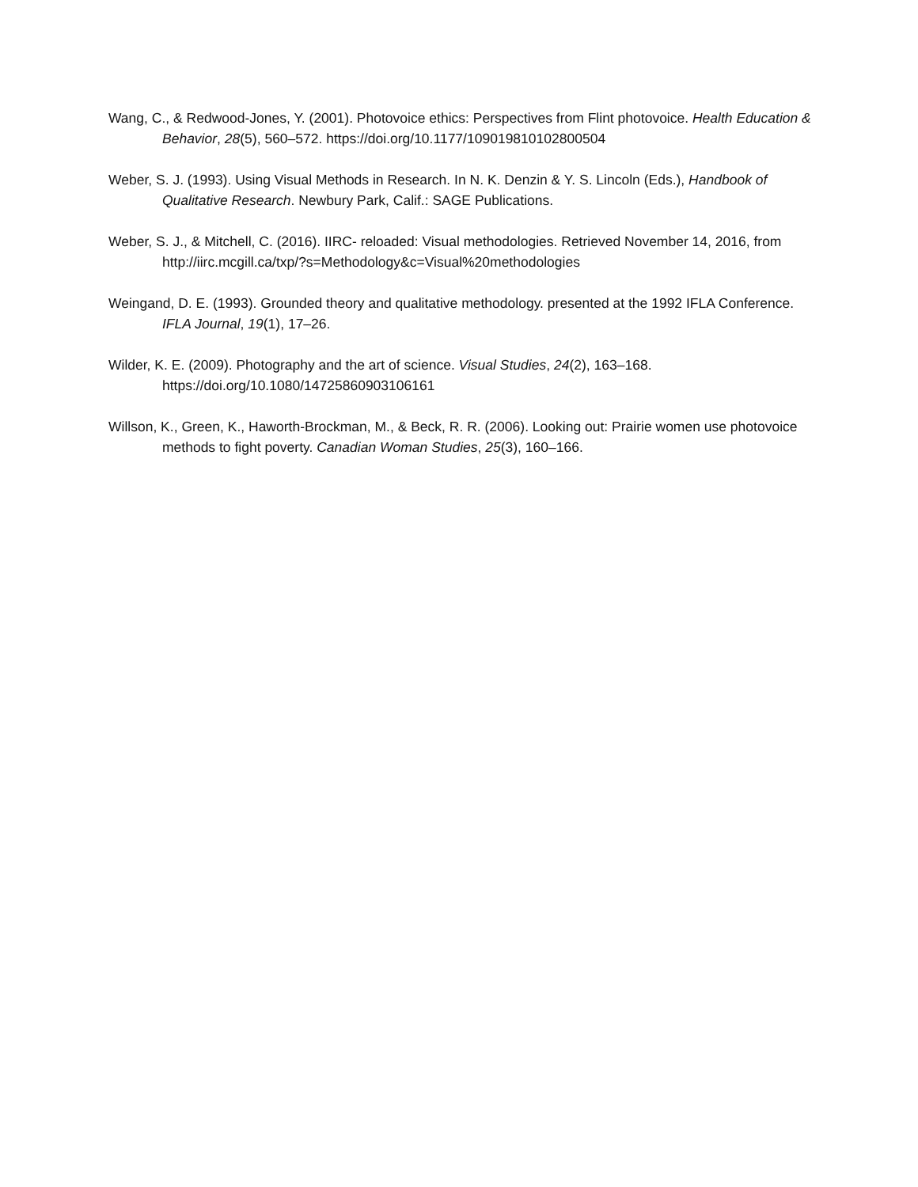Wang, C., & Redwood-Jones, Y. (2001). Photovoice ethics: Perspectives from Flint photovoice. Health Education & Behavior, 28(5), 560–572. https://doi.org/10.1177/109019810102800504
Weber, S. J. (1993). Using Visual Methods in Research. In N. K. Denzin & Y. S. Lincoln (Eds.), Handbook of Qualitative Research. Newbury Park, Calif.: SAGE Publications.
Weber, S. J., & Mitchell, C. (2016). IIRC- reloaded: Visual methodologies. Retrieved November 14, 2016, from http://iirc.mcgill.ca/txp/?s=Methodology&c=Visual%20methodologies
Weingand, D. E. (1993). Grounded theory and qualitative methodology. presented at the 1992 IFLA Conference. IFLA Journal, 19(1), 17–26.
Wilder, K. E. (2009). Photography and the art of science. Visual Studies, 24(2), 163–168. https://doi.org/10.1080/14725860903106161
Willson, K., Green, K., Haworth-Brockman, M., & Beck, R. R. (2006). Looking out: Prairie women use photovoice methods to fight poverty. Canadian Woman Studies, 25(3), 160–166.